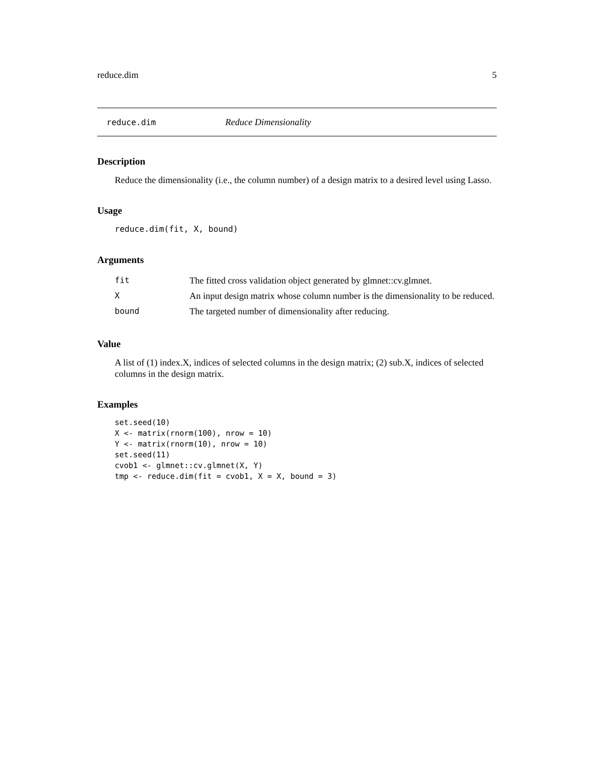reduce.dim 5
reduce.dim Reduce Dimensionality
Description
Reduce the dimensionality (i.e., the column number) of a design matrix to a desired level using Lasso.
Usage
reduce.dim(fit, X, bound)
Arguments
| fit | The fitted cross validation object generated by glmnet::cv.glmnet. |
| X | An input design matrix whose column number is the dimensionality to be reduced. |
| bound | The targeted number of dimensionality after reducing. |
Value
A list of (1) index.X, indices of selected columns in the design matrix; (2) sub.X, indices of selected columns in the design matrix.
Examples
set.seed(10)
X <- matrix(rnorm(100), nrow = 10)
Y <- matrix(rnorm(10), nrow = 10)
set.seed(11)
cvob1 <- glmnet::cv.glmnet(X, Y)
tmp <- reduce.dim(fit = cvob1, X = X, bound = 3)